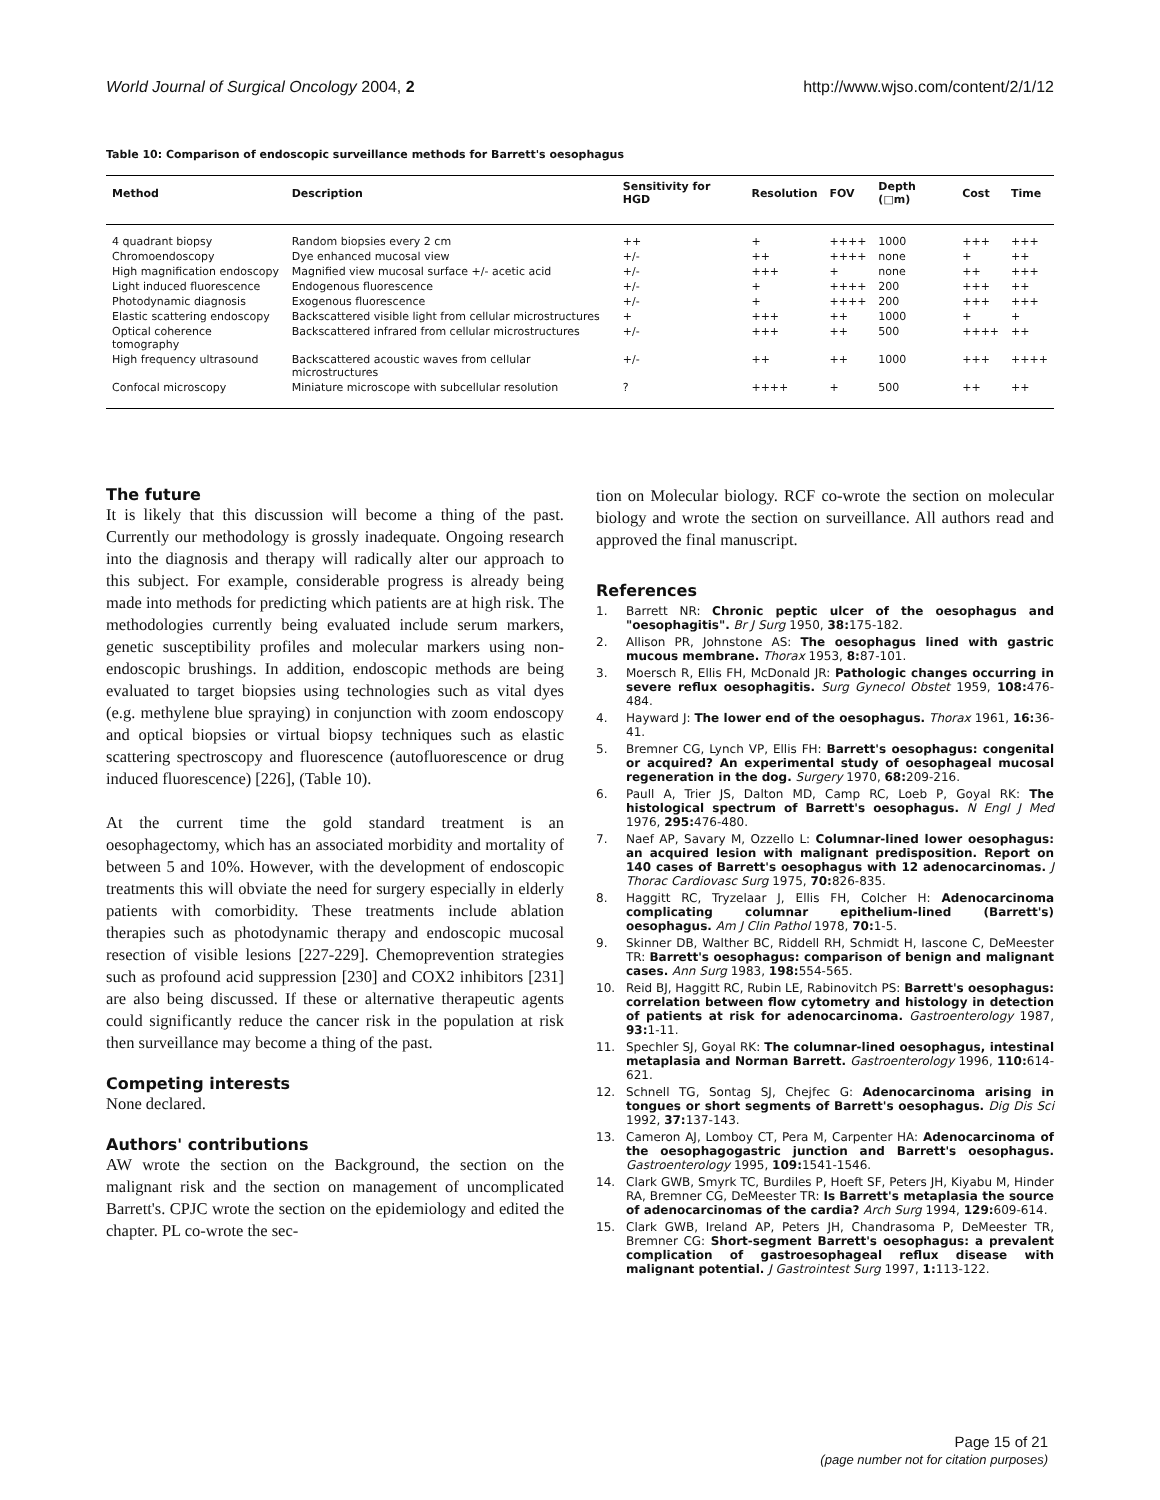World Journal of Surgical Oncology 2004, 2 http://www.wjso.com/content/2/1/12
Table 10: Comparison of endoscopic surveillance methods for Barrett's oesophagus
| Method | Description | Sensitivity for HGD | Resolution | FOV | Depth (□m) | Cost | Time |
| --- | --- | --- | --- | --- | --- | --- | --- |
| 4 quadrant biopsy | Random biopsies every 2 cm | ++ | + | ++++ | 1000 | +++ | +++ |
| Chromoendoscopy | Dye enhanced mucosal view | +/- | ++ | ++++ | none | + | ++ |
| High magnification endoscopy | Magnified view mucosal surface +/- acetic acid | +/- | +++ | + | none | ++ | +++ |
| Light induced fluorescence | Endogenous fluorescence | +/- | + | ++++ | 200 | +++ | ++ |
| Photodynamic diagnosis | Exogenous fluorescence | +/- | + | ++++ | 200 | +++ | +++ |
| Elastic scattering endoscopy | Backscattered visible light from cellular microstructures | + | +++ | ++ | 1000 | + | + |
| Optical coherence tomography | Backscattered infrared from cellular microstructures | +/- | +++ | ++ | 500 | ++++ | ++ |
| High frequency ultrasound | Backscattered acoustic waves from cellular microstructures | +/- | ++ | ++ | 1000 | +++ | ++++ |
| Confocal microscopy | Miniature microscope with subcellular resolution | ? | ++++ | + | 500 | ++ | ++ |
The future
It is likely that this discussion will become a thing of the past. Currently our methodology is grossly inadequate. Ongoing research into the diagnosis and therapy will radically alter our approach to this subject. For example, considerable progress is already being made into methods for predicting which patients are at high risk. The methodologies currently being evaluated include serum markers, genetic susceptibility profiles and molecular markers using non-endoscopic brushings. In addition, endoscopic methods are being evaluated to target biopsies using technologies such as vital dyes (e.g. methylene blue spraying) in conjunction with zoom endoscopy and optical biopsies or virtual biopsy techniques such as elastic scattering spectroscopy and fluorescence (autofluorescence or drug induced fluorescence) [226], (Table 10).
At the current time the gold standard treatment is an oesophagectomy, which has an associated morbidity and mortality of between 5 and 10%. However, with the development of endoscopic treatments this will obviate the need for surgery especially in elderly patients with comorbidity. These treatments include ablation therapies such as photodynamic therapy and endoscopic mucosal resection of visible lesions [227-229]. Chemoprevention strategies such as profound acid suppression [230] and COX2 inhibitors [231] are also being discussed. If these or alternative therapeutic agents could significantly reduce the cancer risk in the population at risk then surveillance may become a thing of the past.
Competing interests
None declared.
Authors' contributions
AW wrote the section on the Background, the section on the malignant risk and the section on management of uncomplicated Barrett's. CPJC wrote the section on the epidemiology and edited the chapter. PL co-wrote the sec-
tion on Molecular biology. RCF co-wrote the section on molecular biology and wrote the section on surveillance. All authors read and approved the final manuscript.
References
1. Barrett NR: Chronic peptic ulcer of the oesophagus and "oesophagitis". Br J Surg 1950, 38: 175-182.
2. Allison PR, Johnstone AS: The oesophagus lined with gastric mucous membrane. Thorax 1953, 8: 87-101.
3. Moersch R, Ellis FH, McDonald JR: Pathologic changes occurring in severe reflux oesophagitis. Surg Gynecol Obstet 1959, 108: 476-484.
4. Hayward J: The lower end of the oesophagus. Thorax 1961, 16: 36-41.
5. Bremner CG, Lynch VP, Ellis FH: Barrett's oesophagus: congenital or acquired? An experimental study of oesophageal mucosal regeneration in the dog. Surgery 1970, 68: 209-216.
6. Paull A, Trier JS, Dalton MD, Camp RC, Loeb P, Goyal RK: The histological spectrum of Barrett's oesophagus. N Engl J Med 1976, 295: 476-480.
7. Naef AP, Savary M, Ozzello L: Columnar-lined lower oesophagus: an acquired lesion with malignant predisposition. Report on 140 cases of Barrett's oesophagus with 12 adenocarcinomas. J Thorac Cardiovasc Surg 1975, 70: 826-835.
8. Haggitt RC, Tryzelaar J, Ellis FH, Colcher H: Adenocarcinoma complicating columnar epithelium-lined (Barrett's) oesophagus. Am J Clin Pathol 1978, 70: 1-5.
9. Skinner DB, Walther BC, Riddell RH, Schmidt H, Iascone C, DeMeester TR: Barrett's oesophagus: comparison of benign and malignant cases. Ann Surg 1983, 198: 554-565.
10. Reid BJ, Haggitt RC, Rubin LE, Rabinovitch PS: Barrett's oesophagus: correlation between flow cytometry and histology in detection of patients at risk for adenocarcinoma. Gastroenterology 1987, 93: 1-11.
11. Spechler SJ, Goyal RK: The columnar-lined oesophagus, intestinal metaplasia and Norman Barrett. Gastroenterology 1996, 110: 614-621.
12. Schnell TG, Sontag SJ, Chejfec G: Adenocarcinoma arising in tongues or short segments of Barrett's oesophagus. Dig Dis Sci 1992, 37: 137-143.
13. Cameron AJ, Lomboy CT, Pera M, Carpenter HA: Adenocarcinoma of the oesophagogastric junction and Barrett's oesophagus. Gastroenterology 1995, 109: 1541-1546.
14. Clark GWB, Smyrk TC, Burdiles P, Hoeft SF, Peters JH, Kiyabu M, Hinder RA, Bremner CG, DeMeester TR: Is Barrett's metaplasia the source of adenocarcinomas of the cardia? Arch Surg 1994, 129: 609-614.
15. Clark GWB, Ireland AP, Peters JH, Chandrasoma P, DeMeester TR, Bremner CG: Short-segment Barrett's oesophagus: a prevalent complication of gastroesophageal reflux disease with malignant potential. J Gastrointest Surg 1997, 1: 113-122.
Page 15 of 21
(page number not for citation purposes)